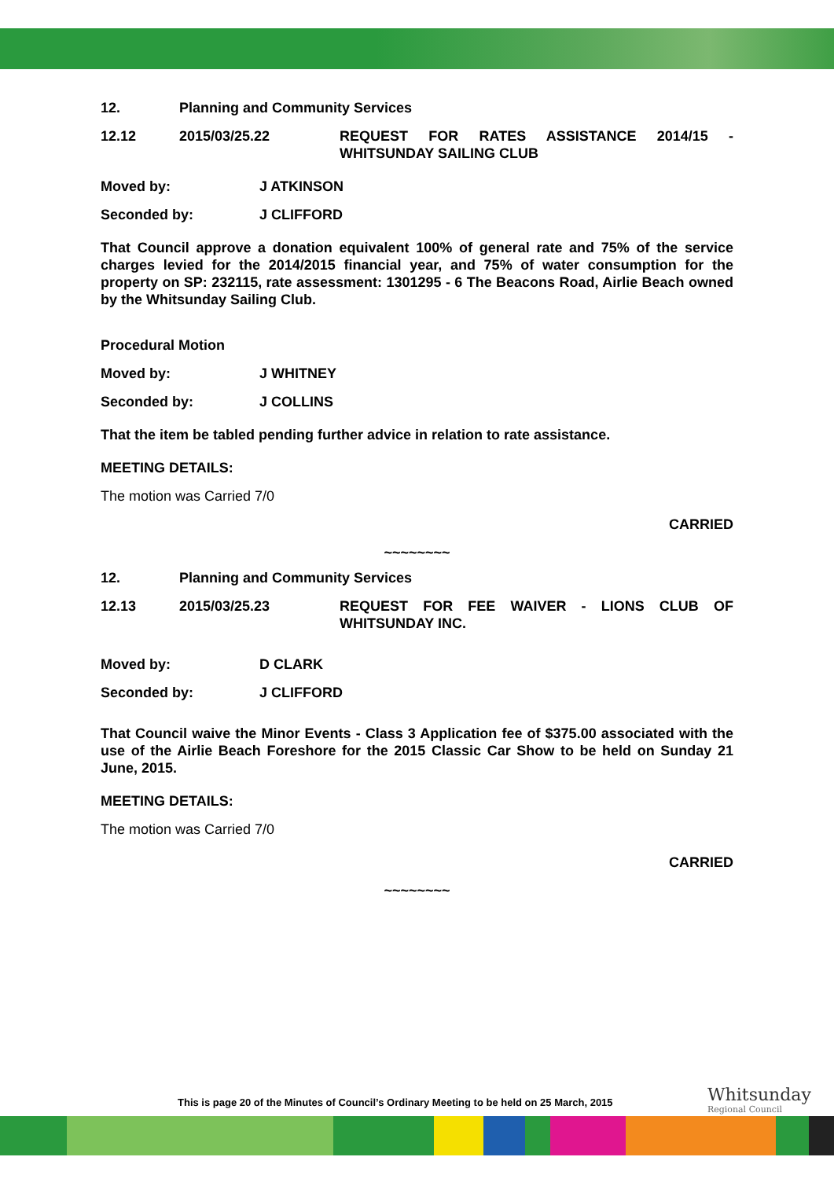12. Planning and Community Services
12.12 2015/03/25.22 REQUEST FOR RATES ASSISTANCE 2014/15 - WHITSUNDAY SAILING CLUB
Moved by: J ATKINSON
Seconded by: J CLIFFORD
That Council approve a donation equivalent 100% of general rate and 75% of the service charges levied for the 2014/2015 financial year, and 75% of water consumption for the property on SP: 232115, rate assessment: 1301295 - 6 The Beacons Road, Airlie Beach owned by the Whitsunday Sailing Club.
Procedural Motion
Moved by: J WHITNEY
Seconded by: J COLLINS
That the item be tabled pending further advice in relation to rate assistance.
MEETING DETAILS:
The motion was Carried 7/0
CARRIED
~~~~~~~~
12. Planning and Community Services
12.13 2015/03/25.23 REQUEST FOR FEE WAIVER - LIONS CLUB OF WHITSUNDAY INC.
Moved by: D CLARK
Seconded by: J CLIFFORD
That Council waive the Minor Events - Class 3 Application fee of $375.00 associated with the use of the Airlie Beach Foreshore for the 2015 Classic Car Show to be held on Sunday 21 June, 2015.
MEETING DETAILS:
The motion was Carried 7/0
CARRIED
~~~~~~~~
This is page 20 of the Minutes of Council’s Ordinary Meeting to be held on 25 March, 2015
Whitsunday
Regional Council